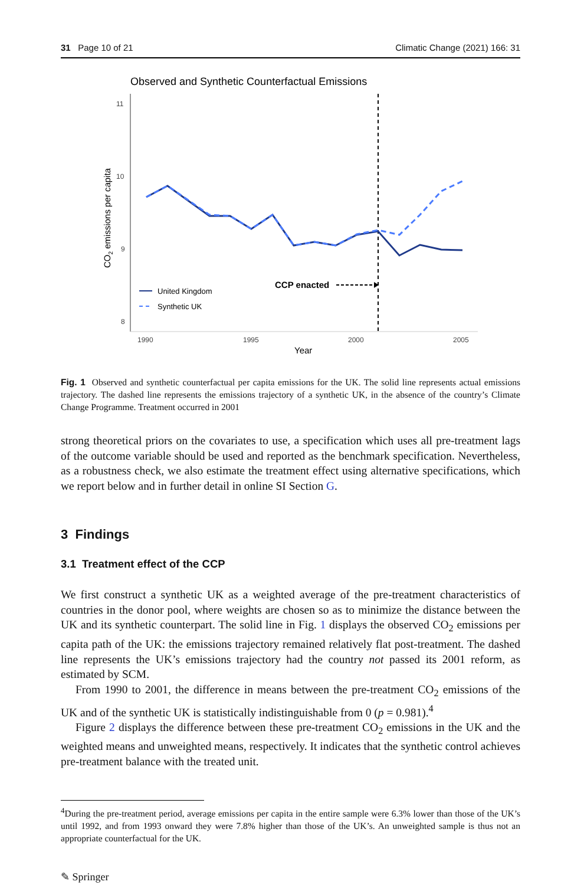31 Page 10 of 21 Climatic Change (2021) 166: 31
Observed and Synthetic Counterfactual Emissions
11
10
9
8
1990
1995
2000
2005
Year
CO2 emissions per capita
CCP enacted
United Kingdom
Synthetic UK
Fig. 1 Observed and synthetic counterfactual per capita emissions for the UK. The solid line represents actual emissions trajectory. The dashed line represents the emissions trajectory of a synthetic UK, in the absence of the country’s Climate Change Programme. Treatment occurred in 2001
strong theoretical priors on the covariates to use, a specification which uses all pre-treatment lags of the outcome variable should be used and reported as the benchmark specification. Nevertheless, as a robustness check, we also estimate the treatment effect using alternative specifications, which we report below and in further detail in online SI Section G.
3 Findings
3.1 Treatment effect of the CCP
We first construct a synthetic UK as a weighted average of the pre-treatment characteristics of countries in the donor pool, where weights are chosen so as to minimize the distance between the UK and its synthetic counterpart. The solid line in Fig. 1 displays the observed CO<sub>2</sub> emissions per capita path of the UK: the emissions trajectory remained relatively flat post-treatment. The dashed line represents the UK’s emissions trajectory had the country not passed its 2001 reform, as estimated by SCM.
From 1990 to 2001, the difference in means between the pre-treatment CO<sub>2</sub> emissions of the UK and of the synthetic UK is statistically indistinguishable from 0 (p = 0.981).<sup>4</sup>
Figure 2 displays the difference between these pre-treatment CO<sub>2</sub> emissions in the UK and the weighted means and unweighted means, respectively. It indicates that the synthetic control achieves pre-treatment balance with the treated unit.
<sup>4</sup> During the pre-treatment period, average emissions per capita in the entire sample were 6.3% lower than those of the UK’s until 1992, and from 1993 onward they were 7.8% higher than those of the UK’s. An unweighted sample is thus not an appropriate counterfactual for the UK.
✎ Springer